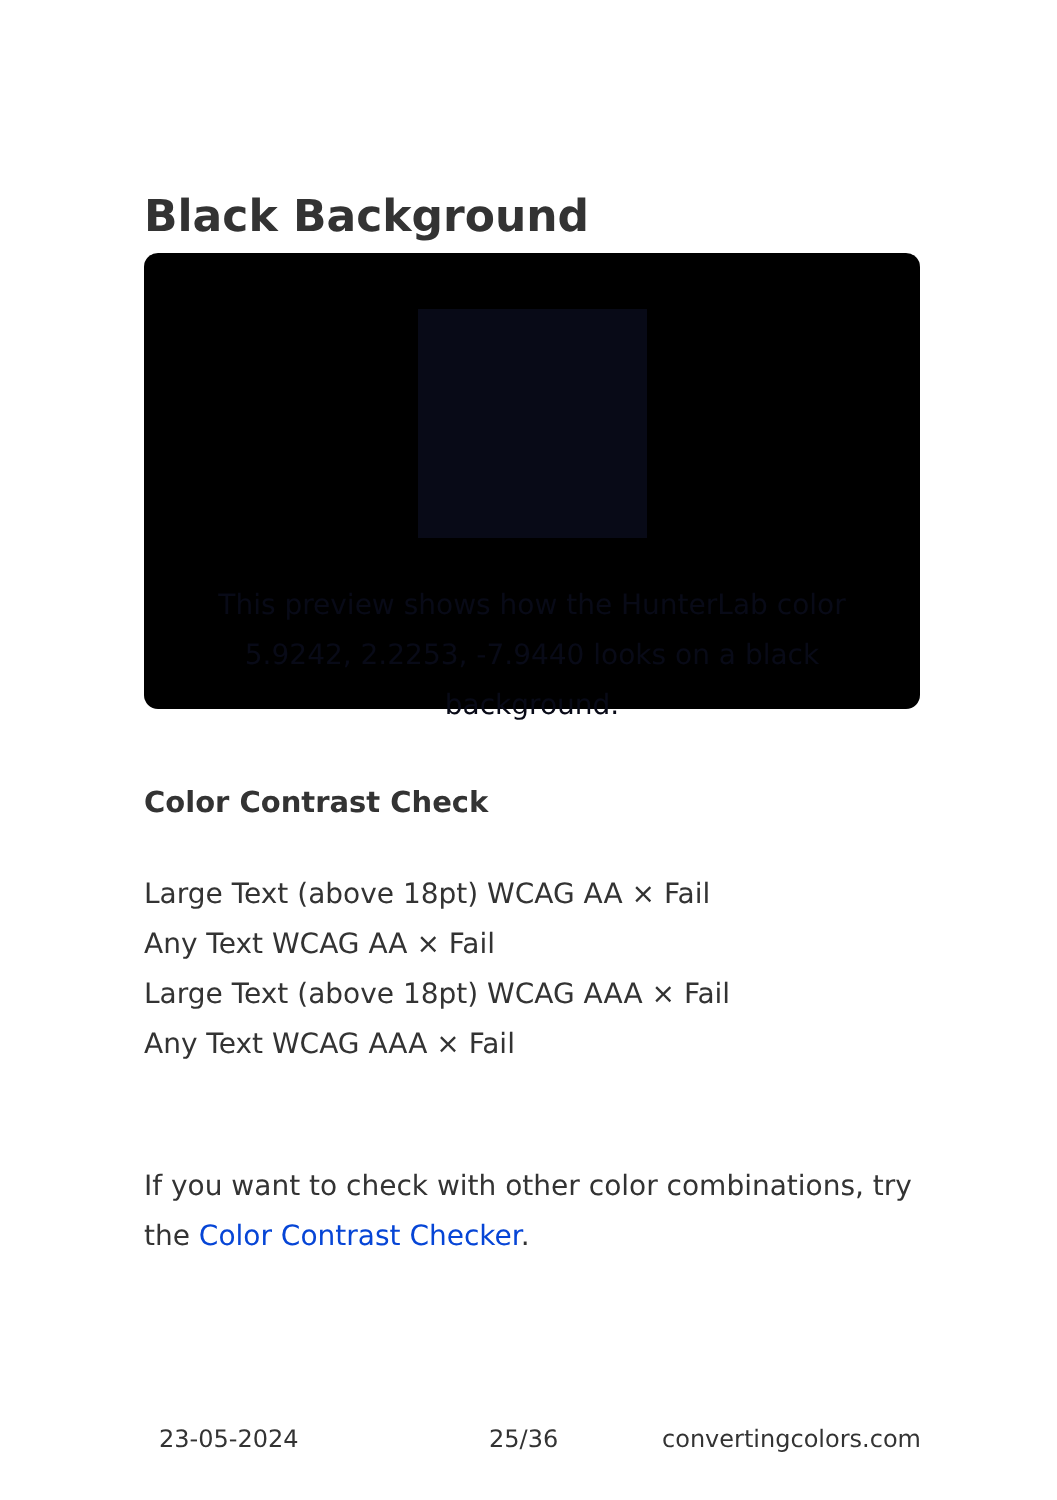Black Background
This preview shows how the HunterLab color 5.9242, 2.2253, -7.9440 looks on a black background.
Color Contrast Check
Large Text (above 18pt) WCAG AA × Fail
Any Text WCAG AA × Fail
Large Text (above 18pt) WCAG AAA × Fail
Any Text WCAG AAA × Fail
If you want to check with other color combinations, try the Color Contrast Checker.
23-05-2024 25/36 convertingcolors.com